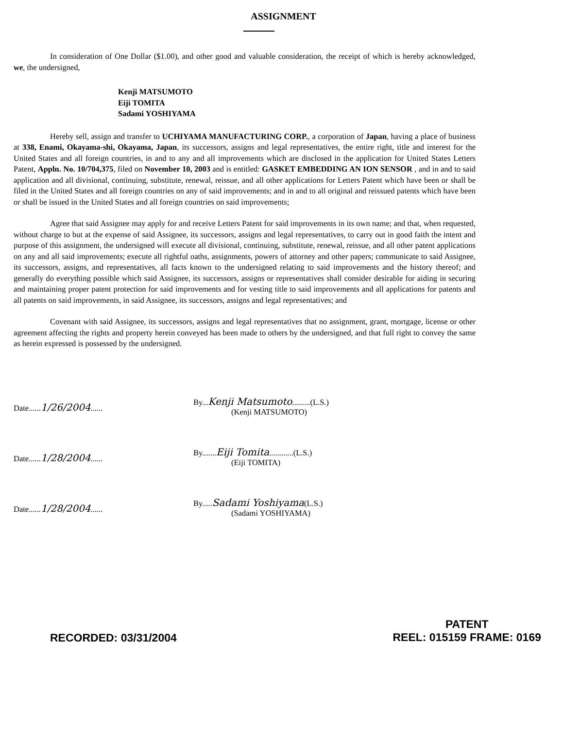ASSIGNMENT
In consideration of One Dollar ($1.00), and other good and valuable consideration, the receipt of which is hereby acknowledged, we, the undersigned,
Kenji MATSUMOTO
Eiji TOMITA
Sadami YOSHIYAMA
Hereby sell, assign and transfer to UCHIYAMA MANUFACTURING CORP., a corporation of Japan, having a place of business at 338, Enami, Okayama-shi, Okayama, Japan, its successors, assigns and legal representatives, the entire right, title and interest for the United States and all foreign countries, in and to any and all improvements which are disclosed in the application for United States Letters Patent, Appln. No. 10/704,375, filed on November 10, 2003 and is entitled: GASKET EMBEDDING AN ION SENSOR , and in and to said application and all divisional, continuing, substitute, renewal, reissue, and all other applications for Letters Patent which have been or shall be filed in the United States and all foreign countries on any of said improvements; and in and to all original and reissued patents which have been or shall be issued in the United States and all foreign countries on said improvements;
Agree that said Assignee may apply for and receive Letters Patent for said improvements in its own name; and that, when requested, without charge to but at the expense of said Assignee, its successors, assigns and legal representatives, to carry out in good faith the intent and purpose of this assignment, the undersigned will execute all divisional, continuing, substitute, renewal, reissue, and all other patent applications on any and all said improvements; execute all rightful oaths, assignments, powers of attorney and other papers; communicate to said Assignee, its successors, assigns, and representatives, all facts known to the undersigned relating to said improvements and the history thereof; and generally do everything possible which said Assignee, its successors, assigns or representatives shall consider desirable for aiding in securing and maintaining proper patent protection for said improvements and for vesting title to said improvements and all applications for patents and all patents on said improvements, in said Assignee, its successors, assigns and legal representatives; and
Covenant with said Assignee, its successors, assigns and legal representatives that no assignment, grant, mortgage, license or other agreement affecting the rights and property herein conveyed has been made to others by the undersigned, and that full right to convey the same as herein expressed is possessed by the undersigned.
Date......1/26/2004......
By...Kenji Matsumoto.........(L.S.)
(Kenji MATSUMOTO)
Date......1/28/2004......
By.......Eiji Tomita............(L.S.)
(Eiji TOMITA)
Date......1/28/2004......
By.....Sadami Yoshiyama(L.S.)
(Sadami YOSHIYAMA)
RECORDED: 03/31/2004
PATENT
REEL: 015159 FRAME: 0169